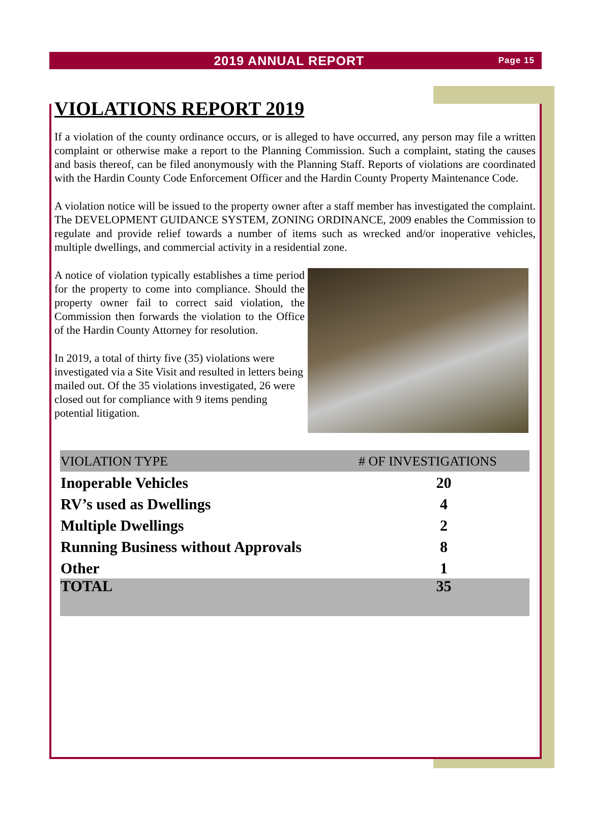2019 ANNUAL REPORT Page 15
VIOLATIONS REPORT 2019
If a violation of the county ordinance occurs, or is alleged to have occurred, any person may file a written complaint or otherwise make a report to the Planning Commission. Such a complaint, stating the causes and basis thereof, can be filed anonymously with the Planning Staff. Reports of violations are coordinated with the Hardin County Code Enforcement Officer and the Hardin County Property Maintenance Code.
A violation notice will be issued to the property owner after a staff member has investigated the complaint. The DEVELOPMENT GUIDANCE SYSTEM, ZONING ORDINANCE, 2009 enables the Commission to regulate and provide relief towards a number of items such as wrecked and/or inoperative vehicles, multiple dwellings, and commercial activity in a residential zone.
A notice of violation typically establishes a time period for the property to come into compliance. Should the property owner fail to correct said violation, the Commission then forwards the violation to the Office of the Hardin County Attorney for resolution.
In 2019, a total of thirty five (35) violations were investigated via a Site Visit and resulted in letters being mailed out. Of the 35 violations investigated, 26 were closed out for compliance with 9 items pending potential litigation.
| VIOLATION TYPE | # OF INVESTIGATIONS |
| --- | --- |
| Inoperable Vehicles | 20 |
| RV’s used as Dwellings | 4 |
| Multiple Dwellings | 2 |
| Running Business without Approvals | 8 |
| Other | 1 |
| TOTAL | 35 |